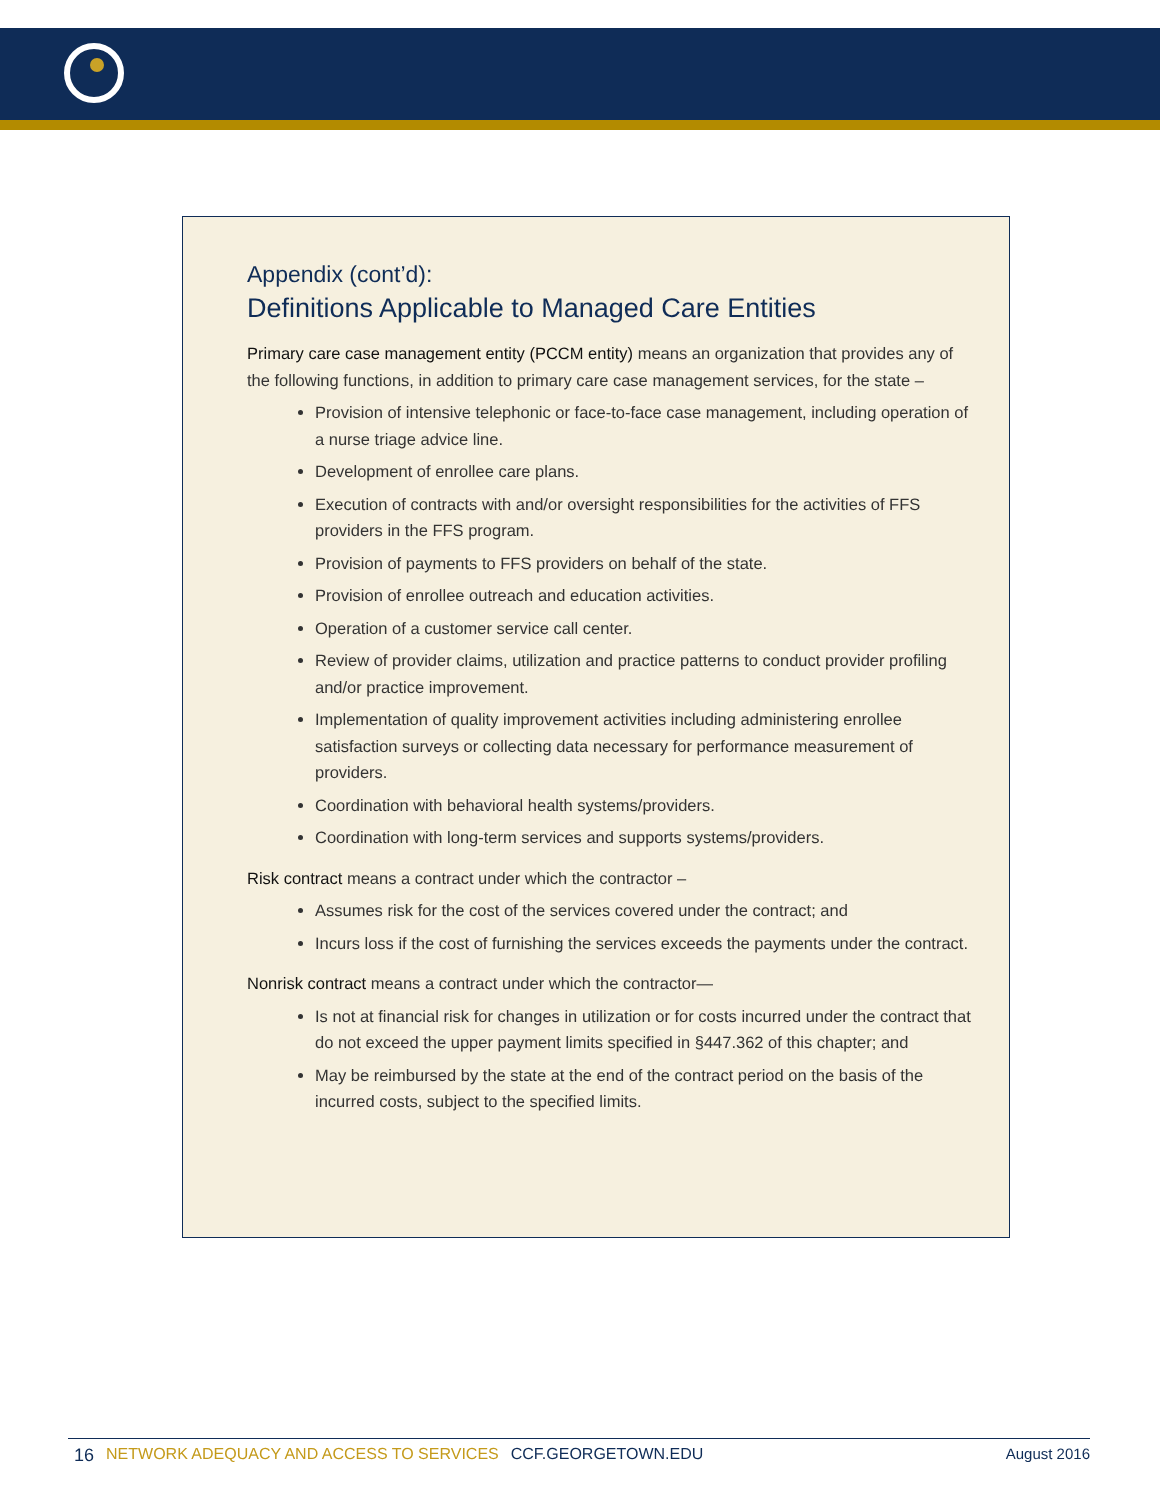Appendix (cont’d):
Definitions Applicable to Managed Care Entities
Primary care case management entity (PCCM entity) means an organization that provides any of the following functions, in addition to primary care case management services, for the state –
Provision of intensive telephonic or face-to-face case management, including operation of a nurse triage advice line.
Development of enrollee care plans.
Execution of contracts with and/or oversight responsibilities for the activities of FFS providers in the FFS program.
Provision of payments to FFS providers on behalf of the state.
Provision of enrollee outreach and education activities.
Operation of a customer service call center.
Review of provider claims, utilization and practice patterns to conduct provider profiling and/or practice improvement.
Implementation of quality improvement activities including administering enrollee satisfaction surveys or collecting data necessary for performance measurement of providers.
Coordination with behavioral health systems/providers.
Coordination with long-term services and supports systems/providers.
Risk contract means a contract under which the contractor –
Assumes risk for the cost of the services covered under the contract; and
Incurs loss if the cost of furnishing the services exceeds the payments under the contract.
Nonrisk contract means a contract under which the contractor—
Is not at financial risk for changes in utilization or for costs incurred under the contract that do not exceed the upper payment limits specified in §447.362 of this chapter; and
May be reimbursed by the state at the end of the contract period on the basis of the incurred costs, subject to the specified limits.
16 NETWORK ADEQUACY AND ACCESS TO SERVICES CCF.GEORGETOWN.EDU August 2016